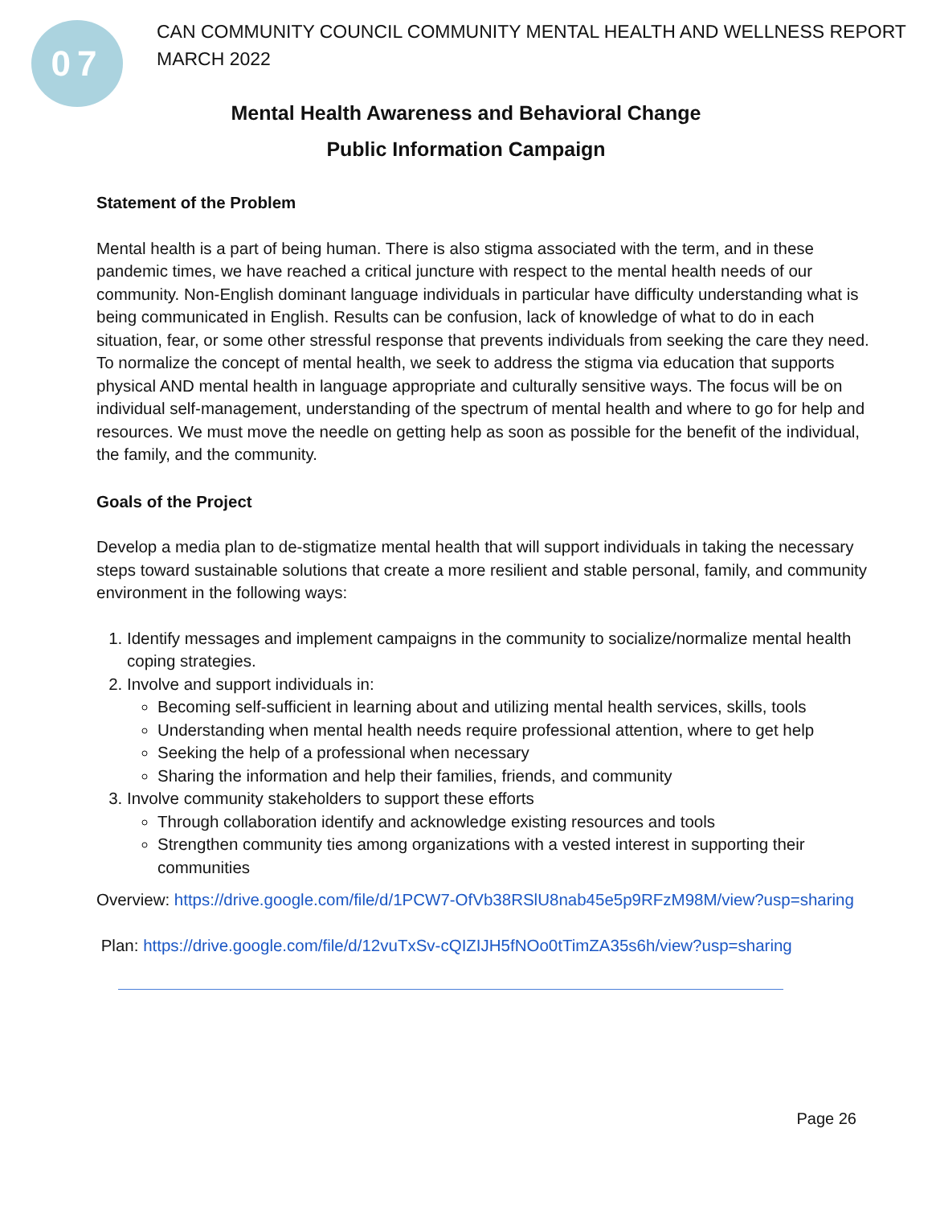07
CAN COMMUNITY COUNCIL COMMUNITY MENTAL HEALTH AND WELLNESS REPORT
MARCH 2022
Mental Health Awareness and Behavioral Change
Public Information Campaign
Statement of the Problem
Mental health is a part of being human. There is also stigma associated with the term, and in these pandemic times, we have reached a critical juncture with respect to the mental health needs of our community. Non-English dominant language individuals in particular have difficulty understanding what is being communicated in English. Results can be confusion, lack of knowledge of what to do in each situation, fear, or some other stressful response that prevents individuals from seeking the care they need. To normalize the concept of mental health, we seek to address the stigma via education that supports physical AND mental health in language appropriate and culturally sensitive ways. The focus will be on individual self-management, understanding of the spectrum of mental health and where to go for help and resources. We must move the needle on getting help as soon as possible for the benefit of the individual, the family, and the community.
Goals of the Project
Develop a media plan to de-stigmatize mental health that will support individuals in taking the necessary steps toward sustainable solutions that create a more resilient and stable personal, family, and community environment in the following ways:
1. Identify messages and implement campaigns in the community to socialize/normalize mental health coping strategies.
2. Involve and support individuals in:
Becoming self-sufficient in learning about and utilizing mental health services, skills, tools
Understanding when mental health needs require professional attention, where to get help
Seeking the help of a professional when necessary
Sharing the information and help their families, friends, and community
3. Involve community stakeholders to support these efforts
Through collaboration identify and acknowledge existing resources and tools
Strengthen community ties among organizations with a vested interest in supporting their communities
Overview: https://drive.google.com/file/d/1PCW7-OfVb38RSlU8nab45e5p9RFzM98M/view?usp=sharing
Plan: https://drive.google.com/file/d/12vuTxSv-cQIZIJH5fNOo0tTimZA35s6h/view?usp=sharing
Page 26